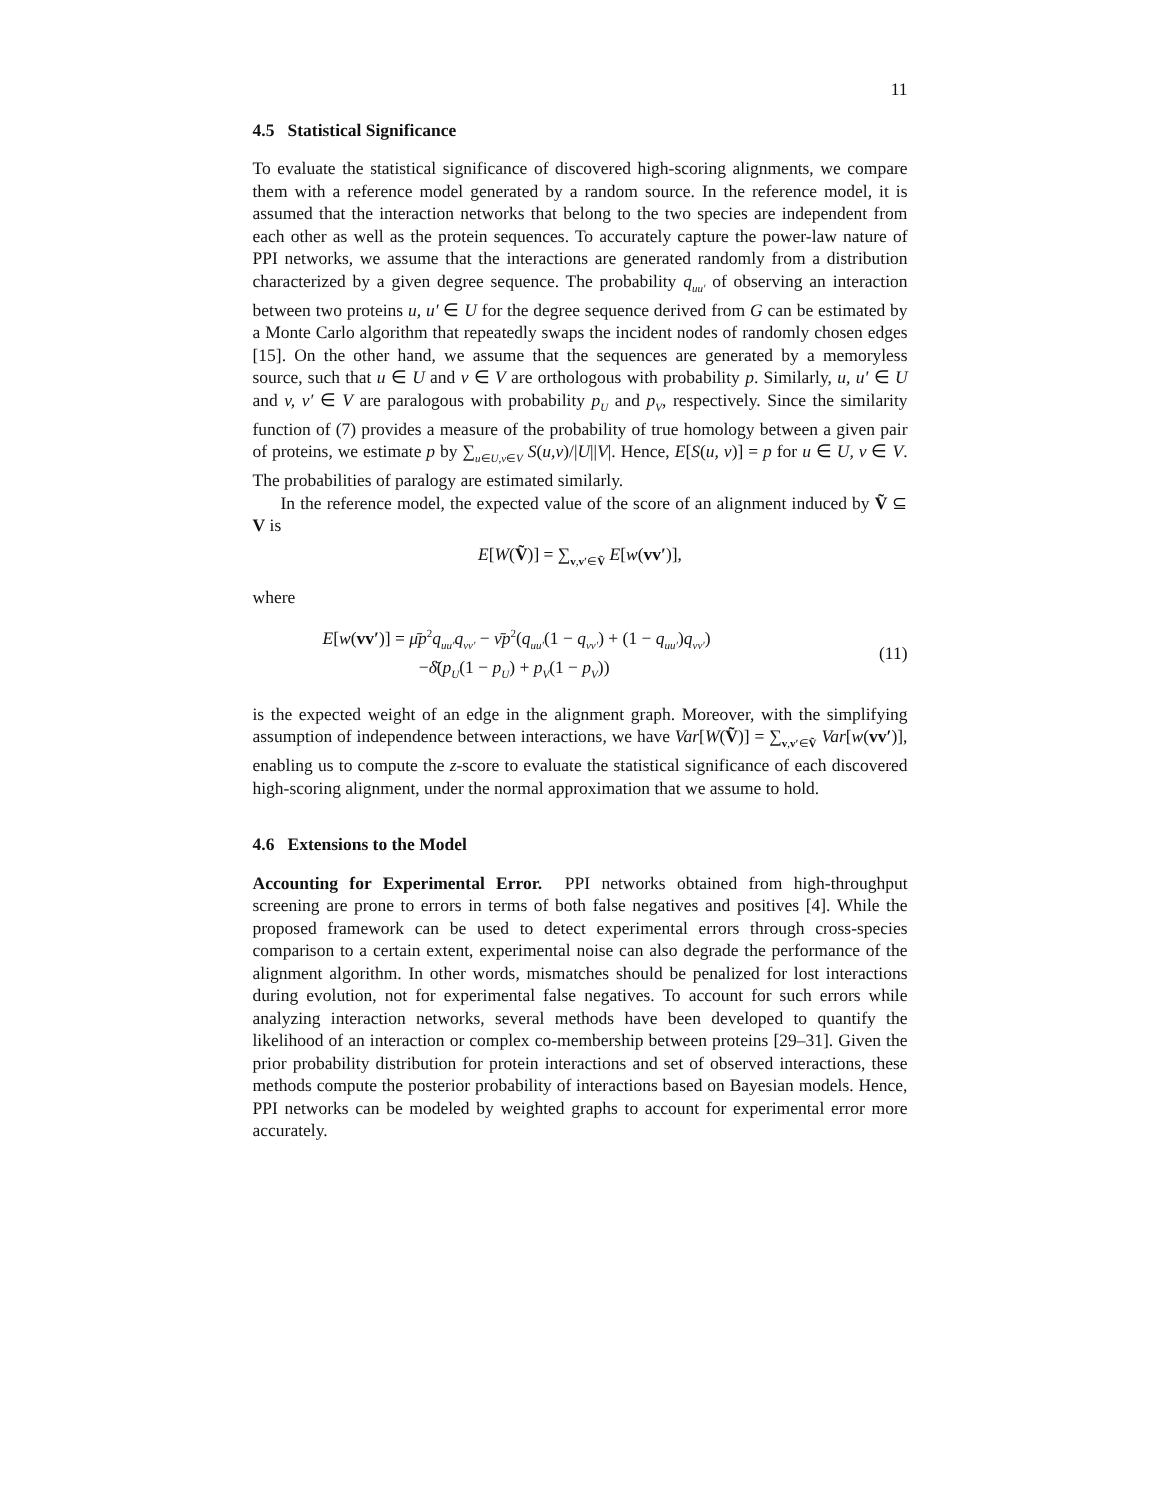11
4.5 Statistical Significance
To evaluate the statistical significance of discovered high-scoring alignments, we compare them with a reference model generated by a random source. In the reference model, it is assumed that the interaction networks that belong to the two species are independent from each other as well as the protein sequences. To accurately capture the power-law nature of PPI networks, we assume that the interactions are generated randomly from a distribution characterized by a given degree sequence. The probability q<sub>uu′</sub> of observing an interaction between two proteins u, u′ ∈ U for the degree sequence derived from G can be estimated by a Monte Carlo algorithm that repeatedly swaps the incident nodes of randomly chosen edges [15]. On the other hand, we assume that the sequences are generated by a memoryless source, such that u ∈ U and v ∈ V are orthologous with probability p. Similarly, u, u′ ∈ U and v, v′ ∈ V are paralogous with probability p<sub>U</sub> and p<sub>V</sub>, respectively. Since the similarity function of (7) provides a measure of the probability of true homology between a given pair of proteins, we estimate p by ∑<sub>u∈U,v∈V</sub> S(u,v)/|U||V|. Hence, E[S(u, v)] = p for u ∈ U, v ∈ V. The probabilities of paralogy are estimated similarly.
In the reference model, the expected value of the score of an alignment induced by Ṽ ⊆ V is
E[W(Ṽ)] = ∑<sub>v,v′∈Ṽ</sub> E[w(vv′)],
where
E[w(vv′)] = μ̄p<sup>2</sup>q<sub>uu′</sub>q<sub>vv′</sub> − ν̄p<sup>2</sup>(q<sub>uu′</sub>(1 − q<sub>vv′</sub>) + (1 − q<sub>uu′</sub>)q<sub>vv′</sub>)
−δ̄(p<sub>U</sub>(1 − p<sub>U</sub>) + p<sub>V</sub>(1 − p<sub>V</sub>))
(11)
is the expected weight of an edge in the alignment graph. Moreover, with the simplifying assumption of independence between interactions, we have Var[W(Ṽ)] = ∑<sub>v,v′∈Ṽ</sub> Var[w(vv′)], enabling us to compute the z-score to evaluate the statistical significance of each discovered high-scoring alignment, under the normal approximation that we assume to hold.
4.6 Extensions to the Model
Accounting for Experimental Error. PPI networks obtained from high-throughput screening are prone to errors in terms of both false negatives and positives [4]. While the proposed framework can be used to detect experimental errors through cross-species comparison to a certain extent, experimental noise can also degrade the performance of the alignment algorithm. In other words, mismatches should be penalized for lost interactions during evolution, not for experimental false negatives. To account for such errors while analyzing interaction networks, several methods have been developed to quantify the likelihood of an interaction or complex co-membership between proteins [29–31]. Given the prior probability distribution for protein interactions and set of observed interactions, these methods compute the posterior probability of interactions based on Bayesian models. Hence, PPI networks can be modeled by weighted graphs to account for experimental error more accurately.